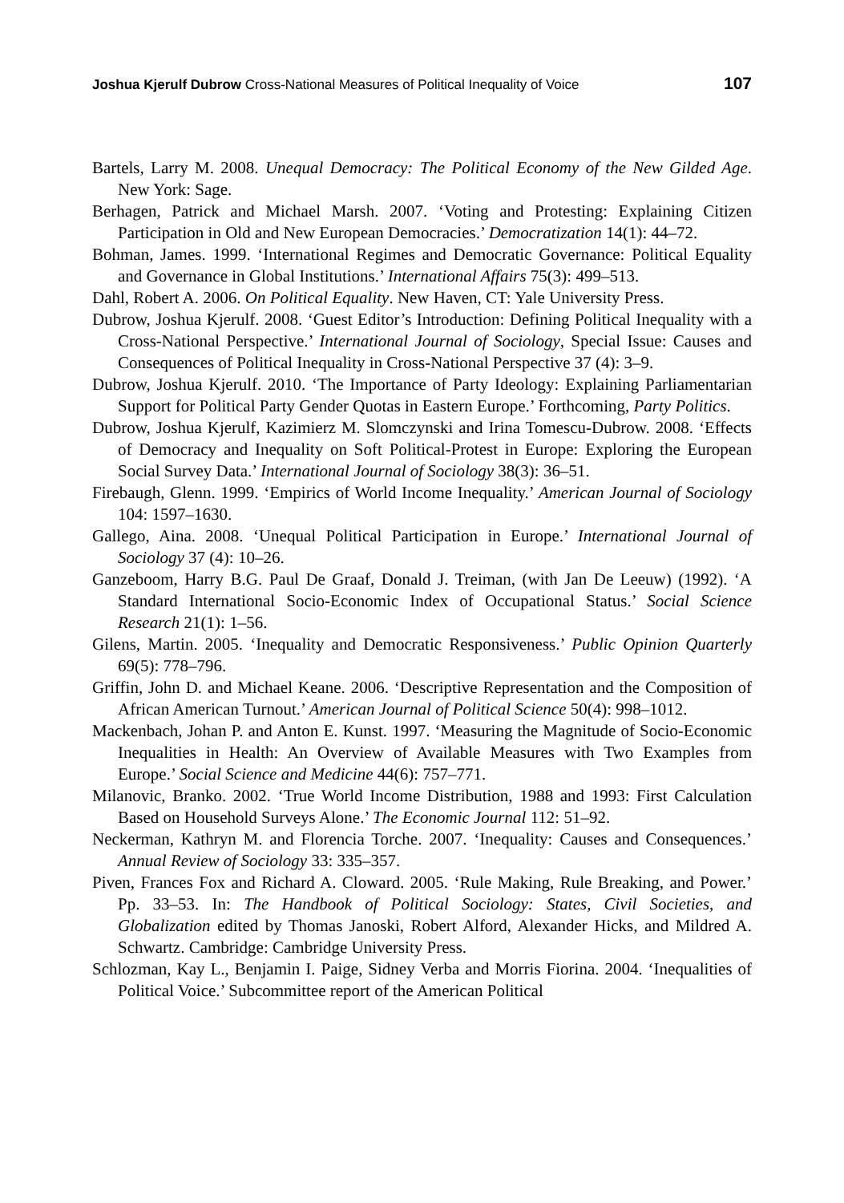Joshua Kjerulf Dubrow Cross-National Measures of Political Inequality of Voice 107
Bartels, Larry M. 2008. Unequal Democracy: The Political Economy of the New Gilded Age. New York: Sage.
Berhagen, Patrick and Michael Marsh. 2007. ‘Voting and Protesting: Explaining Citizen Participation in Old and New European Democracies.’ Democratization 14(1): 44–72.
Bohman, James. 1999. ‘International Regimes and Democratic Governance: Political Equality and Governance in Global Institutions.’ International Affairs 75(3): 499–513.
Dahl, Robert A. 2006. On Political Equality. New Haven, CT: Yale University Press.
Dubrow, Joshua Kjerulf. 2008. ‘Guest Editor’s Introduction: Defining Political Inequality with a Cross-National Perspective.’ International Journal of Sociology, Special Issue: Causes and Consequences of Political Inequality in Cross-National Perspective 37 (4): 3–9.
Dubrow, Joshua Kjerulf. 2010. ‘The Importance of Party Ideology: Explaining Parliamentarian Support for Political Party Gender Quotas in Eastern Europe.’ Forthcoming, Party Politics.
Dubrow, Joshua Kjerulf, Kazimierz M. Slomczynski and Irina Tomescu-Dubrow. 2008. ‘Effects of Democracy and Inequality on Soft Political-Protest in Europe: Exploring the European Social Survey Data.’ International Journal of Sociology 38(3): 36–51.
Firebaugh, Glenn. 1999. ‘Empirics of World Income Inequality.’ American Journal of Sociology 104: 1597–1630.
Gallego, Aina. 2008. ‘Unequal Political Participation in Europe.’ International Journal of Sociology 37 (4): 10–26.
Ganzeboom, Harry B.G. Paul De Graaf, Donald J. Treiman, (with Jan De Leeuw) (1992). ‘A Standard International Socio-Economic Index of Occupational Status.’ Social Science Research 21(1): 1–56.
Gilens, Martin. 2005. ‘Inequality and Democratic Responsiveness.’ Public Opinion Quarterly 69(5): 778–796.
Griffin, John D. and Michael Keane. 2006. ‘Descriptive Representation and the Composition of African American Turnout.’ American Journal of Political Science 50(4): 998–1012.
Mackenbach, Johan P. and Anton E. Kunst. 1997. ‘Measuring the Magnitude of Socio-Economic Inequalities in Health: An Overview of Available Measures with Two Examples from Europe.’ Social Science and Medicine 44(6): 757–771.
Milanovic, Branko. 2002. ‘True World Income Distribution, 1988 and 1993: First Calculation Based on Household Surveys Alone.’ The Economic Journal 112: 51–92.
Neckerman, Kathryn M. and Florencia Torche. 2007. ‘Inequality: Causes and Consequences.’ Annual Review of Sociology 33: 335–357.
Piven, Frances Fox and Richard A. Cloward. 2005. ‘Rule Making, Rule Breaking, and Power.’ Pp. 33–53. In: The Handbook of Political Sociology: States, Civil Societies, and Globalization edited by Thomas Janoski, Robert Alford, Alexander Hicks, and Mildred A. Schwartz. Cambridge: Cambridge University Press.
Schlozman, Kay L., Benjamin I. Paige, Sidney Verba and Morris Fiorina. 2004. ‘Inequalities of Political Voice.’ Subcommittee report of the American Political